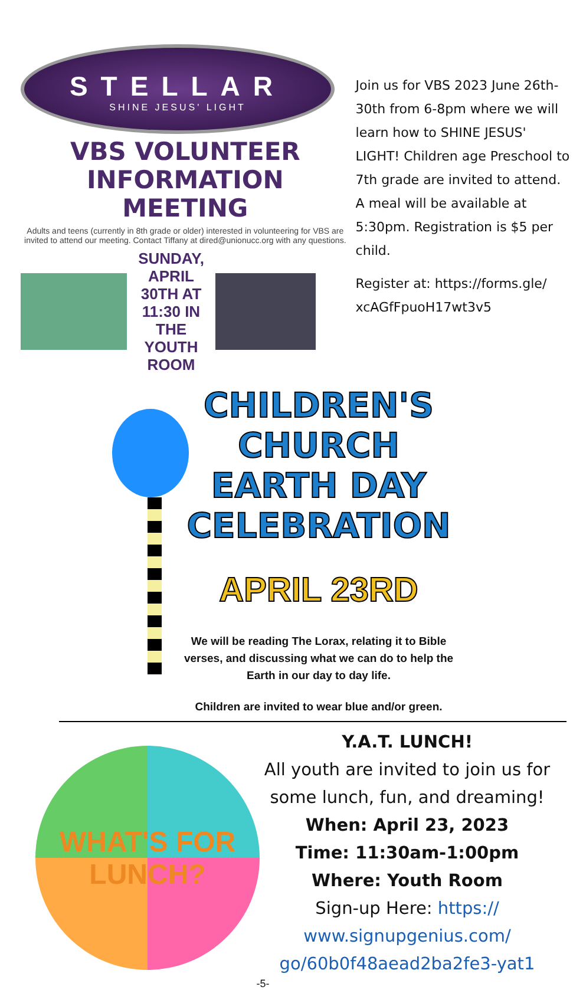STELLAR
SHINE JESUS' LIGHT
VBS VOLUNTEER
INFORMATION MEETING
Adults and teens (currently in 8th grade or older) interested in volunteering for VBS are invited to attend our meeting. Contact Tiffany at dired@unionucc.org with any questions.
SUNDAY, APRIL 30TH AT 11:30 IN THE YOUTH ROOM
Join us for VBS 2023 June 26th-30th from 6-8pm where we will learn how to SHINE JESUS' LIGHT! Children age Preschool to 7th grade are invited to attend. A meal will be available at 5:30pm. Registration is $5 per child.
Register at: https://forms.gle/ xcAGfFpuoH17wt3v5
CHILDREN'S CHURCH
EARTH DAY
CELEBRATION
APRIL 23RD
We will be reading The Lorax, relating it to Bible verses, and discussing what we can do to help the Earth in our day to day life.
Children are invited to wear blue and/or green.
WHAT'S FOR LUNCH?
Y.A.T. LUNCH!
All youth are invited to join us for some lunch, fun, and dreaming!
When: April 23, 2023
Time: 11:30am-1:00pm
Where: Youth Room
Sign-up Here: https:// www.signupgenius.com/ go/60b0f48aead2ba2fe3-yat1
-5-